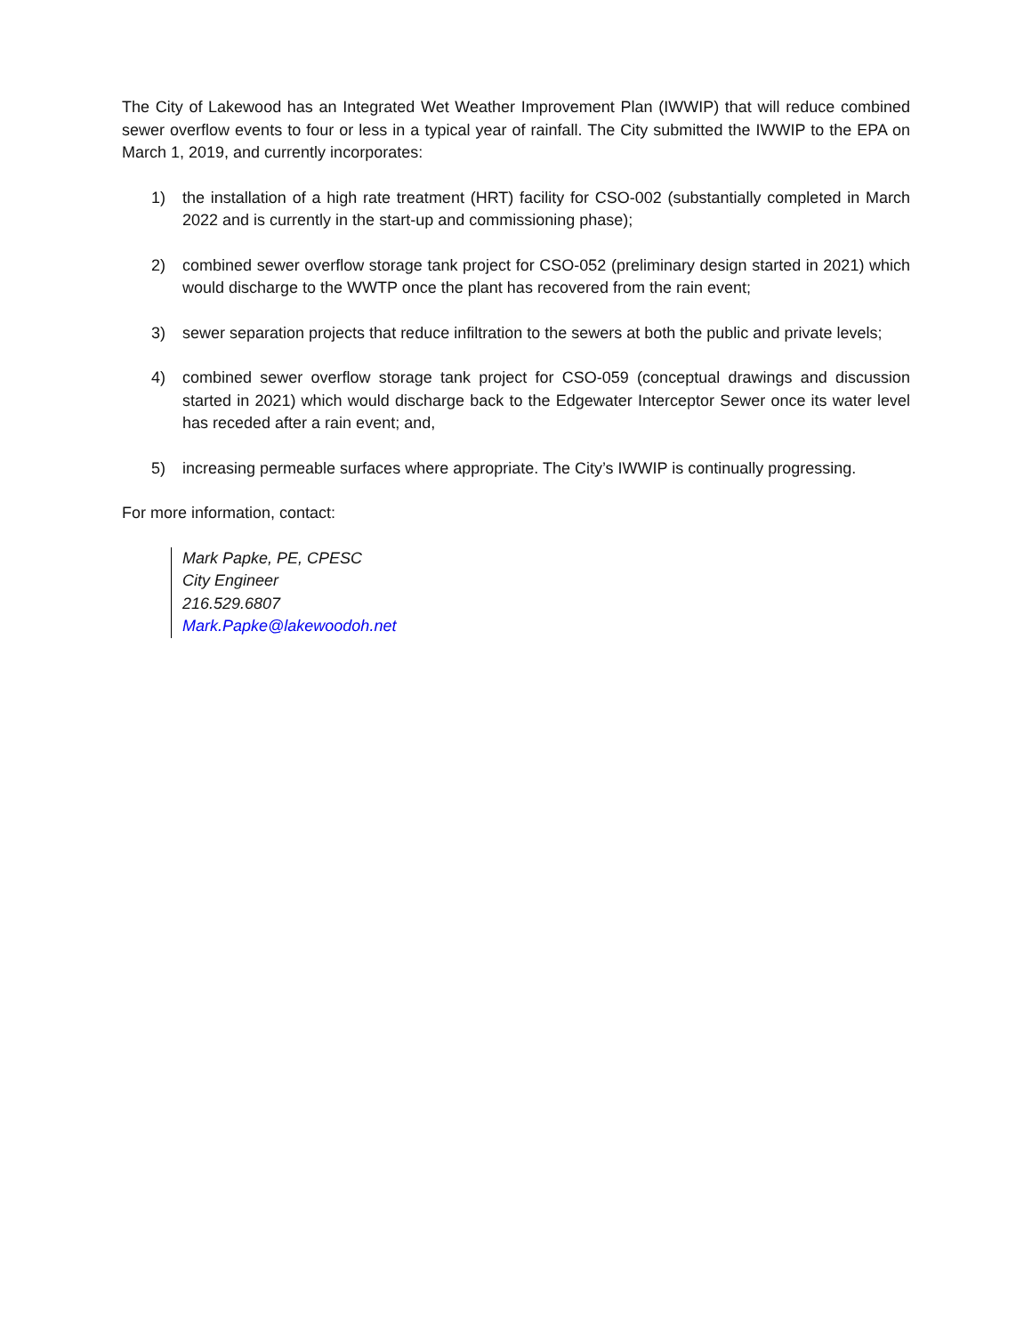The City of Lakewood has an Integrated Wet Weather Improvement Plan (IWWIP) that will reduce combined sewer overflow events to four or less in a typical year of rainfall. The City submitted the IWWIP to the EPA on March 1, 2019, and currently incorporates:
1) the installation of a high rate treatment (HRT) facility for CSO-002 (substantially completed in March 2022 and is currently in the start-up and commissioning phase);
2) combined sewer overflow storage tank project for CSO-052 (preliminary design started in 2021) which would discharge to the WWTP once the plant has recovered from the rain event;
3) sewer separation projects that reduce infiltration to the sewers at both the public and private levels;
4) combined sewer overflow storage tank project for CSO-059 (conceptual drawings and discussion started in 2021) which would discharge back to the Edgewater Interceptor Sewer once its water level has receded after a rain event; and,
5) increasing permeable surfaces where appropriate. The City’s IWWIP is continually progressing.
For more information, contact:
Mark Papke, PE, CPESC
City Engineer
216.529.6807
Mark.Papke@lakewoodoh.net